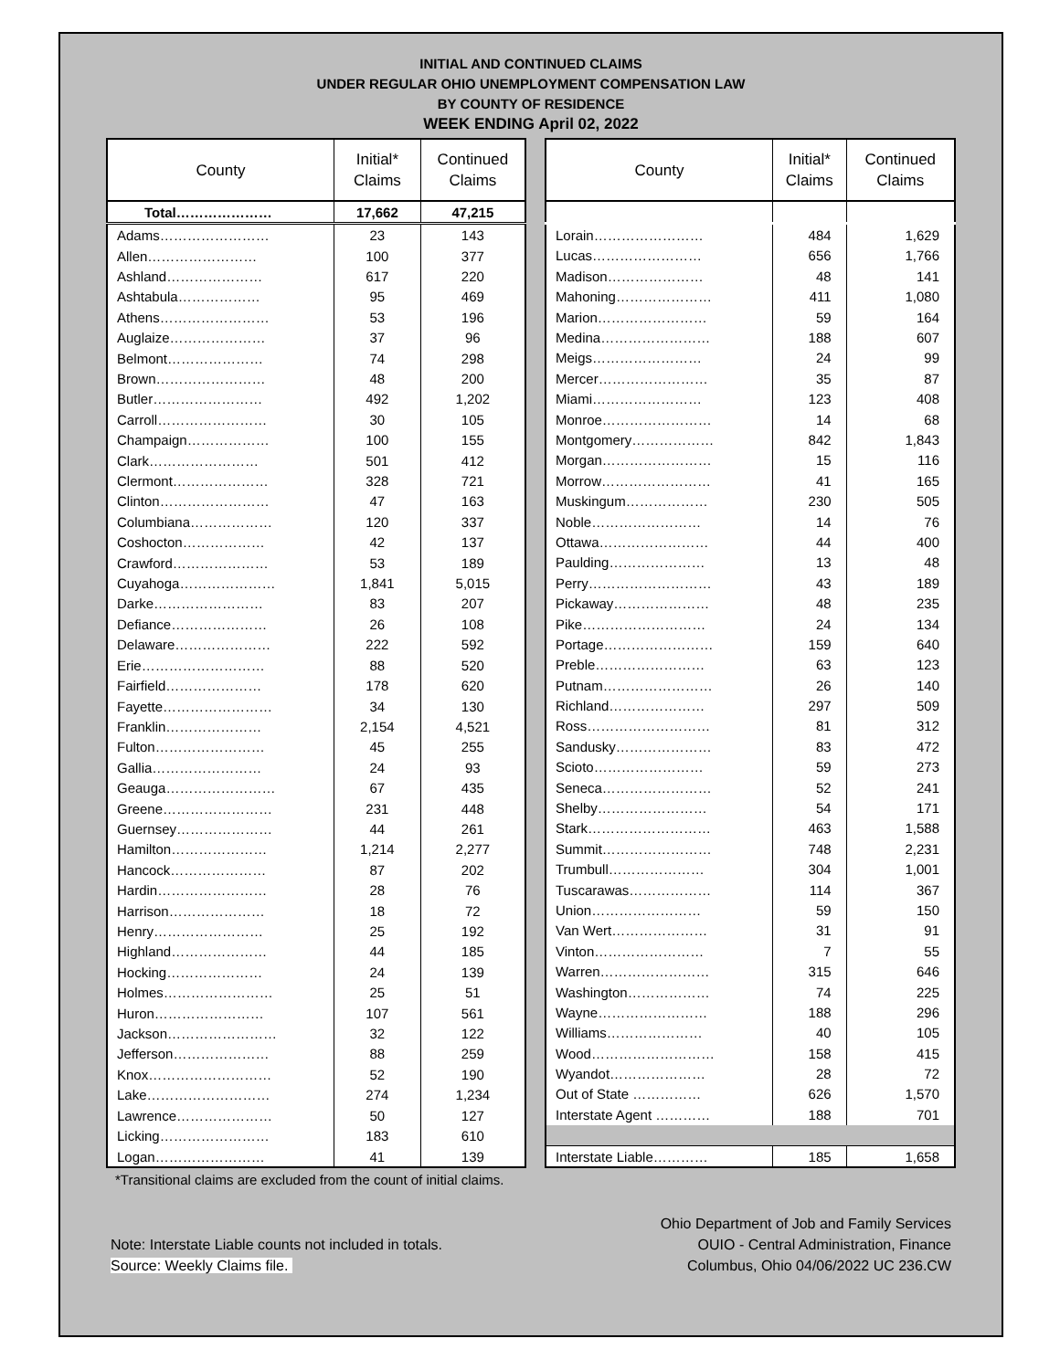INITIAL AND CONTINUED CLAIMS
UNDER REGULAR OHIO UNEMPLOYMENT COMPENSATION LAW
BY COUNTY OF RESIDENCE
WEEK ENDING April 02, 2022
| County | Initial* Claims | Continued Claims |
| --- | --- | --- |
| Total………………… | 17,662 | 47,215 |
| Adams…………………… | 23 | 143 |
| Allen…………………… | 100 | 377 |
| Ashland………………… | 617 | 220 |
| Ashtabula……………… | 95 | 469 |
| Athens…………………… | 53 | 196 |
| Auglaize………………… | 37 | 96 |
| Belmont………………… | 74 | 298 |
| Brown…………………… | 48 | 200 |
| Butler…………………… | 492 | 1,202 |
| Carroll…………………… | 30 | 105 |
| Champaign……………… | 100 | 155 |
| Clark…………………… | 501 | 412 |
| Clermont………………… | 328 | 721 |
| Clinton…………………… | 47 | 163 |
| Columbiana……………… | 120 | 337 |
| Coshocton……………… | 42 | 137 |
| Crawford………………… | 53 | 189 |
| Cuyahoga………………… | 1,841 | 5,015 |
| Darke…………………… | 83 | 207 |
| Defiance………………… | 26 | 108 |
| Delaware………………… | 222 | 592 |
| Erie……………………… | 88 | 520 |
| Fairfield………………… | 178 | 620 |
| Fayette…………………… | 34 | 130 |
| Franklin………………… | 2,154 | 4,521 |
| Fulton…………………… | 45 | 255 |
| Gallia…………………… | 24 | 93 |
| Geauga…………………… | 67 | 435 |
| Greene…………………… | 231 | 448 |
| Guernsey………………… | 44 | 261 |
| Hamilton………………… | 1,214 | 2,277 |
| Hancock………………… | 87 | 202 |
| Hardin…………………… | 28 | 76 |
| Harrison………………… | 18 | 72 |
| Henry…………………… | 25 | 192 |
| Highland………………… | 44 | 185 |
| Hocking………………… | 24 | 139 |
| Holmes…………………… | 25 | 51 |
| Huron…………………… | 107 | 561 |
| Jackson…………………… | 32 | 122 |
| Jefferson………………… | 88 | 259 |
| Knox……………………… | 52 | 190 |
| Lake……………………… | 274 | 1,234 |
| Lawrence………………… | 50 | 127 |
| Licking…………………… | 183 | 610 |
| Logan…………………… | 41 | 139 |
| County | Initial* Claims | Continued Claims |
| --- | --- | --- |
| Lorain…………………… | 484 | 1,629 |
| Lucas…………………… | 656 | 1,766 |
| Madison………………… | 48 | 141 |
| Mahoning………………… | 411 | 1,080 |
| Marion…………………… | 59 | 164 |
| Medina…………………… | 188 | 607 |
| Meigs…………………… | 24 | 99 |
| Mercer…………………… | 35 | 87 |
| Miami…………………… | 123 | 408 |
| Monroe…………………… | 14 | 68 |
| Montgomery……………… | 842 | 1,843 |
| Morgan…………………… | 15 | 116 |
| Morrow…………………… | 41 | 165 |
| Muskingum……………… | 230 | 505 |
| Noble…………………… | 14 | 76 |
| Ottawa…………………… | 44 | 400 |
| Paulding………………… | 13 | 48 |
| Perry……………………… | 43 | 189 |
| Pickaway………………… | 48 | 235 |
| Pike……………………… | 24 | 134 |
| Portage…………………… | 159 | 640 |
| Preble…………………… | 63 | 123 |
| Putnam…………………… | 26 | 140 |
| Richland………………… | 297 | 509 |
| Ross……………………… | 81 | 312 |
| Sandusky………………… | 83 | 472 |
| Scioto…………………… | 59 | 273 |
| Seneca…………………… | 52 | 241 |
| Shelby…………………… | 54 | 171 |
| Stark……………………… | 463 | 1,588 |
| Summit…………………… | 748 | 2,231 |
| Trumbull………………… | 304 | 1,001 |
| Tuscarawas……………… | 114 | 367 |
| Union…………………… | 59 | 150 |
| Van Wert………………… | 31 | 91 |
| Vinton…………………… | 7 | 55 |
| Warren…………………… | 315 | 646 |
| Washington……………… | 74 | 225 |
| Wayne…………………… | 188 | 296 |
| Williams………………… | 40 | 105 |
| Wood……………………… | 158 | 415 |
| Wyandot………………… | 28 | 72 |
| Out of State …………… | 626 | 1,570 |
| Interstate Agent ………… | 188 | 701 |
| Interstate Liable………… | 185 | 1,658 |
*Transitional claims are excluded from the count of initial claims.
Note: Interstate Liable counts not included in totals.
Source: Weekly Claims file.
Ohio Department of Job and Family Services
OUIO - Central Administration, Finance
Columbus, Ohio 04/06/2022 UC 236.CW